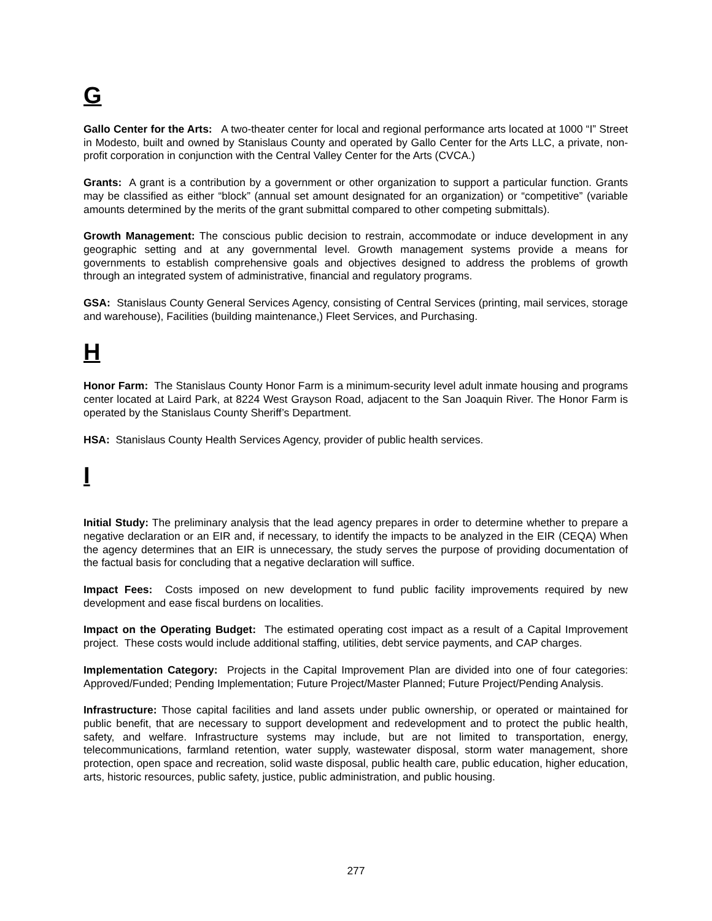G
Gallo Center for the Arts: A two-theater center for local and regional performance arts located at 1000 “I” Street in Modesto, built and owned by Stanislaus County and operated by Gallo Center for the Arts LLC, a private, non-profit corporation in conjunction with the Central Valley Center for the Arts (CVCA.)
Grants: A grant is a contribution by a government or other organization to support a particular function. Grants may be classified as either “block” (annual set amount designated for an organization) or “competitive” (variable amounts determined by the merits of the grant submittal compared to other competing submittals).
Growth Management: The conscious public decision to restrain, accommodate or induce development in any geographic setting and at any governmental level. Growth management systems provide a means for governments to establish comprehensive goals and objectives designed to address the problems of growth through an integrated system of administrative, financial and regulatory programs.
GSA: Stanislaus County General Services Agency, consisting of Central Services (printing, mail services, storage and warehouse), Facilities (building maintenance,) Fleet Services, and Purchasing.
H
Honor Farm: The Stanislaus County Honor Farm is a minimum-security level adult inmate housing and programs center located at Laird Park, at 8224 West Grayson Road, adjacent to the San Joaquin River. The Honor Farm is operated by the Stanislaus County Sheriff’s Department.
HSA: Stanislaus County Health Services Agency, provider of public health services.
I
Initial Study: The preliminary analysis that the lead agency prepares in order to determine whether to prepare a negative declaration or an EIR and, if necessary, to identify the impacts to be analyzed in the EIR (CEQA) When the agency determines that an EIR is unnecessary, the study serves the purpose of providing documentation of the factual basis for concluding that a negative declaration will suffice.
Impact Fees: Costs imposed on new development to fund public facility improvements required by new development and ease fiscal burdens on localities.
Impact on the Operating Budget: The estimated operating cost impact as a result of a Capital Improvement project. These costs would include additional staffing, utilities, debt service payments, and CAP charges.
Implementation Category: Projects in the Capital Improvement Plan are divided into one of four categories: Approved/Funded; Pending Implementation; Future Project/Master Planned; Future Project/Pending Analysis.
Infrastructure: Those capital facilities and land assets under public ownership, or operated or maintained for public benefit, that are necessary to support development and redevelopment and to protect the public health, safety, and welfare. Infrastructure systems may include, but are not limited to transportation, energy, telecommunications, farmland retention, water supply, wastewater disposal, storm water management, shore protection, open space and recreation, solid waste disposal, public health care, public education, higher education, arts, historic resources, public safety, justice, public administration, and public housing.
277